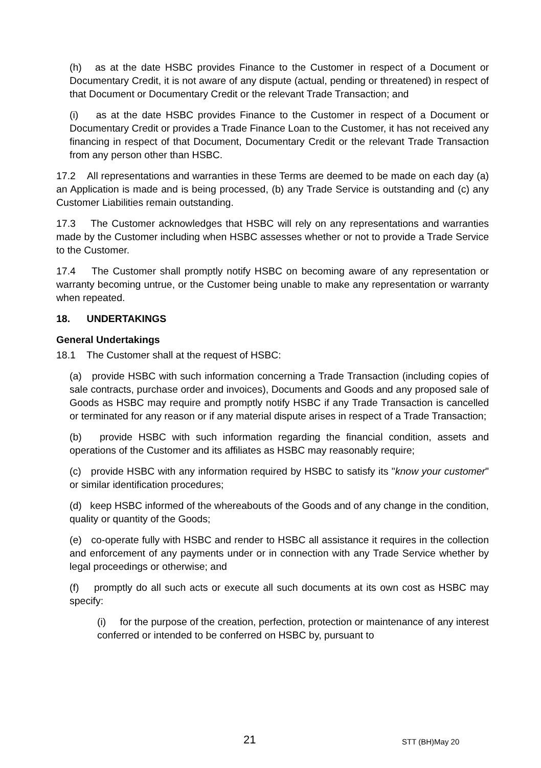(h) as at the date HSBC provides Finance to the Customer in respect of a Document or Documentary Credit, it is not aware of any dispute (actual, pending or threatened) in respect of that Document or Documentary Credit or the relevant Trade Transaction; and
(i) as at the date HSBC provides Finance to the Customer in respect of a Document or Documentary Credit or provides a Trade Finance Loan to the Customer, it has not received any financing in respect of that Document, Documentary Credit or the relevant Trade Transaction from any person other than HSBC.
17.2 All representations and warranties in these Terms are deemed to be made on each day (a) an Application is made and is being processed, (b) any Trade Service is outstanding and (c) any Customer Liabilities remain outstanding.
17.3 The Customer acknowledges that HSBC will rely on any representations and warranties made by the Customer including when HSBC assesses whether or not to provide a Trade Service to the Customer.
17.4 The Customer shall promptly notify HSBC on becoming aware of any representation or warranty becoming untrue, or the Customer being unable to make any representation or warranty when repeated.
18. UNDERTAKINGS
General Undertakings
18.1 The Customer shall at the request of HSBC:
(a) provide HSBC with such information concerning a Trade Transaction (including copies of sale contracts, purchase order and invoices), Documents and Goods and any proposed sale of Goods as HSBC may require and promptly notify HSBC if any Trade Transaction is cancelled or terminated for any reason or if any material dispute arises in respect of a Trade Transaction;
(b) provide HSBC with such information regarding the financial condition, assets and operations of the Customer and its affiliates as HSBC may reasonably require;
(c) provide HSBC with any information required by HSBC to satisfy its "know your customer" or similar identification procedures;
(d) keep HSBC informed of the whereabouts of the Goods and of any change in the condition, quality or quantity of the Goods;
(e) co-operate fully with HSBC and render to HSBC all assistance it requires in the collection and enforcement of any payments under or in connection with any Trade Service whether by legal proceedings or otherwise; and
(f) promptly do all such acts or execute all such documents at its own cost as HSBC may specify:
(i) for the purpose of the creation, perfection, protection or maintenance of any interest conferred or intended to be conferred on HSBC by, pursuant to
21 STT (BH)May 20